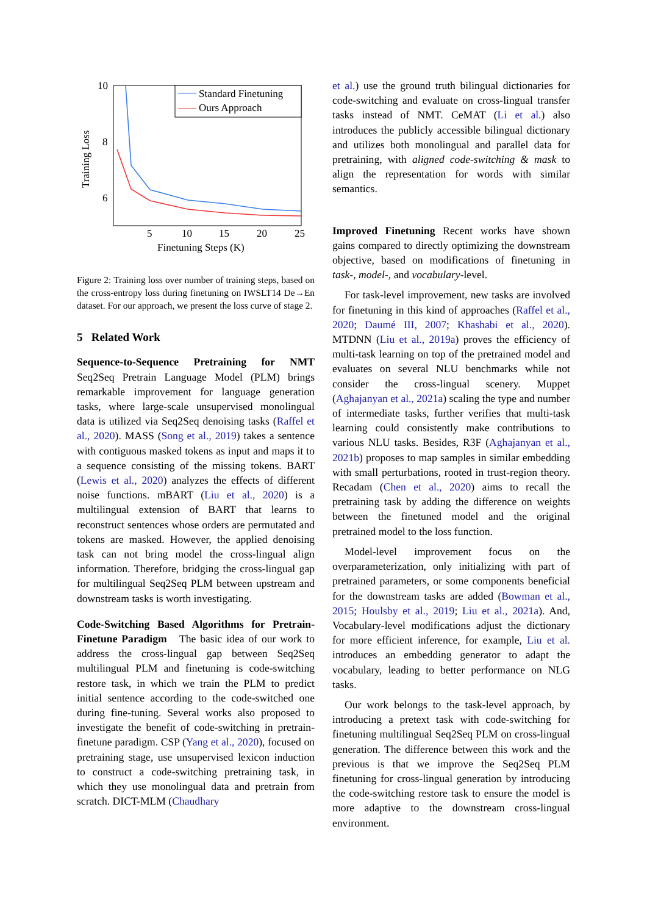10
8
6
5
10
15
20
25
Finetuning Steps (K)
Training Loss
Standard Finetuning
Ours Approach
Figure 2: Training loss over number of training steps, based on the cross-entropy loss during finetuning on IWSLT14 De→En dataset. For our approach, we present the loss curve of stage 2.
5 Related Work
Sequence-to-Sequence Pretraining for NMT Seq2Seq Pretrain Language Model (PLM) brings remarkable improvement for language generation tasks, where large-scale unsupervised monolingual data is utilized via Seq2Seq denoising tasks (Raffel et al., 2020). MASS (Song et al., 2019) takes a sentence with contiguous masked tokens as input and maps it to a sequence consisting of the missing tokens. BART (Lewis et al., 2020) analyzes the effects of different noise functions. mBART (Liu et al., 2020) is a multilingual extension of BART that learns to reconstruct sentences whose orders are permutated and tokens are masked. However, the applied denoising task can not bring model the cross-lingual align information. Therefore, bridging the cross-lingual gap for multilingual Seq2Seq PLM between upstream and downstream tasks is worth investigating.
Code-Switching Based Algorithms for Pretrain-Finetune Paradigm The basic idea of our work to address the cross-lingual gap between Seq2Seq multilingual PLM and finetuning is code-switching restore task, in which we train the PLM to predict initial sentence according to the code-switched one during fine-tuning. Several works also proposed to investigate the benefit of code-switching in pretrain-finetune paradigm. CSP (Yang et al., 2020), focused on pretraining stage, use unsupervised lexicon induction to construct a code-switching pretraining task, in which they use monolingual data and pretrain from scratch. DICT-MLM (Chaudhary
et al.) use the ground truth bilingual dictionaries for code-switching and evaluate on cross-lingual transfer tasks instead of NMT. CeMAT (Li et al.) also introduces the publicly accessible bilingual dictionary and utilizes both monolingual and parallel data for pretraining, with aligned code-switching & mask to align the representation for words with similar semantics.
Improved Finetuning Recent works have shown gains compared to directly optimizing the downstream objective, based on modifications of finetuning in task-, model-, and vocabulary-level.
For task-level improvement, new tasks are involved for finetuning in this kind of approaches (Raffel et al., 2020; Daumé III, 2007; Khashabi et al., 2020). MTDNN (Liu et al., 2019a) proves the efficiency of multi-task learning on top of the pretrained model and evaluates on several NLU benchmarks while not consider the cross-lingual scenery. Muppet (Aghajanyan et al., 2021a) scaling the type and number of intermediate tasks, further verifies that multi-task learning could consistently make contributions to various NLU tasks. Besides, R3F (Aghajanyan et al., 2021b) proposes to map samples in similar embedding with small perturbations, rooted in trust-region theory. Recadam (Chen et al., 2020) aims to recall the pretraining task by adding the difference on weights between the finetuned model and the original pretrained model to the loss function.
Model-level improvement focus on the overparameterization, only initializing with part of pretrained parameters, or some components beneficial for the downstream tasks are added (Bowman et al., 2015; Houlsby et al., 2019; Liu et al., 2021a). And, Vocabulary-level modifications adjust the dictionary for more efficient inference, for example, Liu et al. introduces an embedding generator to adapt the vocabulary, leading to better performance on NLG tasks.
Our work belongs to the task-level approach, by introducing a pretext task with code-switching for finetuning multilingual Seq2Seq PLM on cross-lingual generation. The difference between this work and the previous is that we improve the Seq2Seq PLM finetuning for cross-lingual generation by introducing the code-switching restore task to ensure the model is more adaptive to the downstream cross-lingual environment.